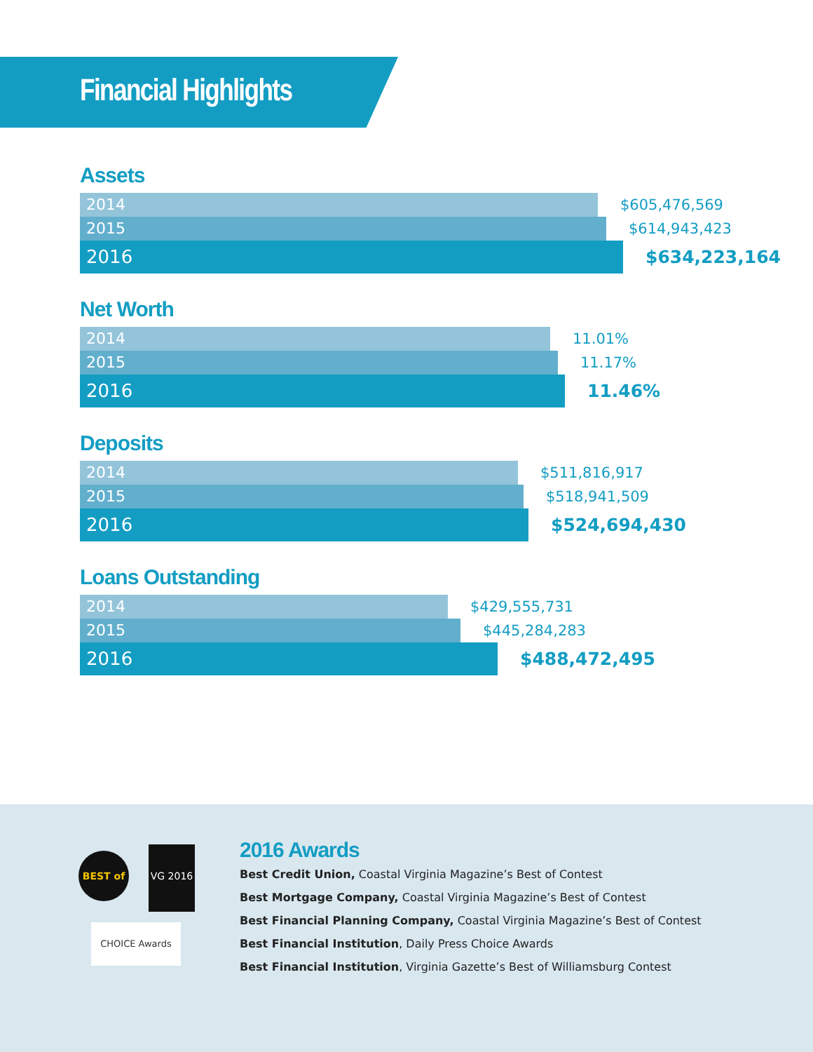Financial Highlights
Assets
2014
$605,476,569
2015
$614,943,423
2016
$634,223,164
Net Worth
2014
11.01%
2015
11.17%
2016
11.46%
Deposits
2014
$511,816,917
2015
$518,941,509
2016
$524,694,430
Loans Outstanding
2014
$429,555,731
2015
$445,284,283
2016
$488,472,495
BEST of
VG 2016
CHOICE Awards
2016 Awards
Best Credit Union, Coastal Virginia Magazine’s Best of Contest
Best Mortgage Company, Coastal Virginia Magazine’s Best of Contest
Best Financial Planning Company, Coastal Virginia Magazine’s Best of Contest
Best Financial Institution, Daily Press Choice Awards
Best Financial Institution, Virginia Gazette’s Best of Williamsburg Contest